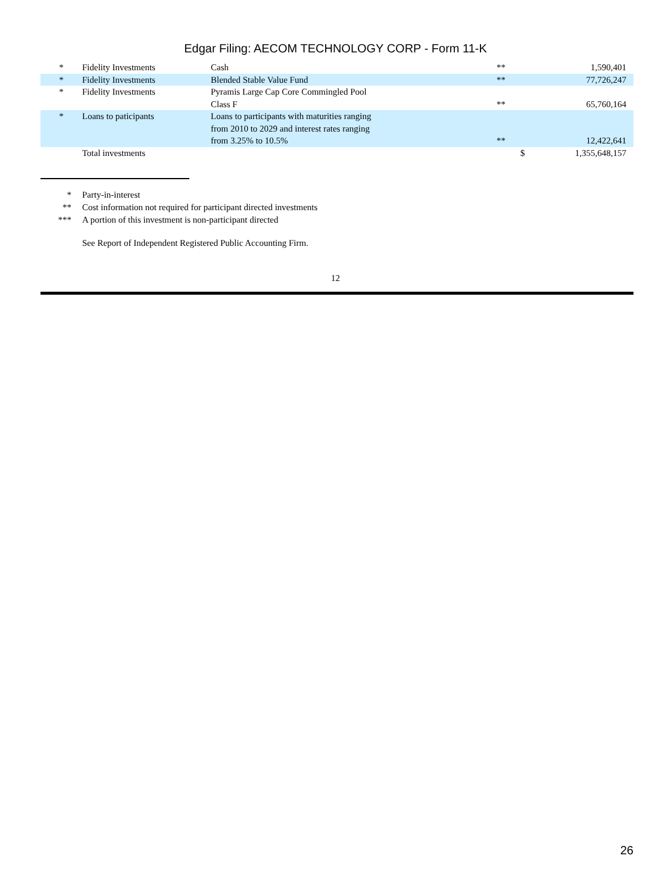Edgar Filing: AECOM TECHNOLOGY CORP - Form 11-K
| * | Fidelity Investments | Cash | ** | | 1,590,401 |
| * | Fidelity Investments | Blended Stable Value Fund | ** | | 77,726,247 |
| * | Fidelity Investments | Pyramis Large Cap Core Commingled Pool Class F | ** | | 65,760,164 |
| * | Loans to paticipants | Loans to participants with maturities ranging from 2010 to 2029 and interest rates ranging from 3.25% to 10.5% | ** | | 12,422,641 |
| | Total investments | | | $ | 1,355,648,157 |
* Party-in-interest
** Cost information not required for participant directed investments
*** A portion of this investment is non-participant directed
See Report of Independent Registered Public Accounting Firm.
12
26